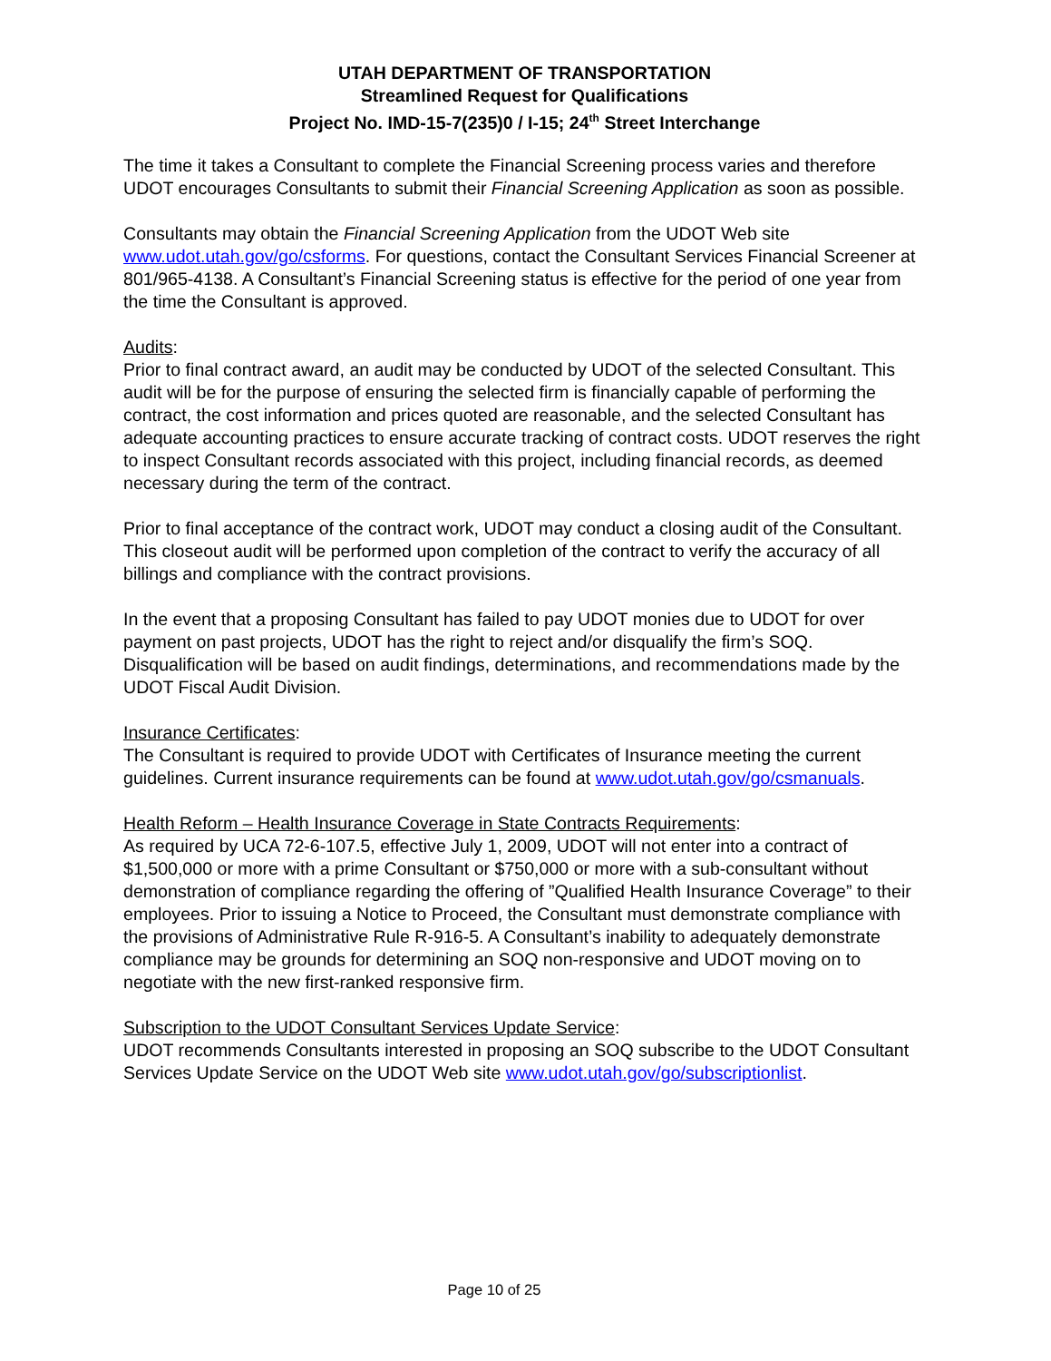UTAH DEPARTMENT OF TRANSPORTATION
Streamlined Request for Qualifications
Project No. IMD-15-7(235)0 / I-15; 24<sup>th</sup> Street Interchange
The time it takes a Consultant to complete the Financial Screening process varies and therefore UDOT encourages Consultants to submit their Financial Screening Application as soon as possible.
Consultants may obtain the Financial Screening Application from the UDOT Web site www.udot.utah.gov/go/csforms. For questions, contact the Consultant Services Financial Screener at 801/965-4138. A Consultant’s Financial Screening status is effective for the period of one year from the time the Consultant is approved.
Audits:
Prior to final contract award, an audit may be conducted by UDOT of the selected Consultant. This audit will be for the purpose of ensuring the selected firm is financially capable of performing the contract, the cost information and prices quoted are reasonable, and the selected Consultant has adequate accounting practices to ensure accurate tracking of contract costs. UDOT reserves the right to inspect Consultant records associated with this project, including financial records, as deemed necessary during the term of the contract.
Prior to final acceptance of the contract work, UDOT may conduct a closing audit of the Consultant. This closeout audit will be performed upon completion of the contract to verify the accuracy of all billings and compliance with the contract provisions.
In the event that a proposing Consultant has failed to pay UDOT monies due to UDOT for over payment on past projects, UDOT has the right to reject and/or disqualify the firm’s SOQ. Disqualification will be based on audit findings, determinations, and recommendations made by the UDOT Fiscal Audit Division.
Insurance Certificates:
The Consultant is required to provide UDOT with Certificates of Insurance meeting the current guidelines. Current insurance requirements can be found at www.udot.utah.gov/go/csmanuals.
Health Reform – Health Insurance Coverage in State Contracts Requirements:
As required by UCA 72-6-107.5, effective July 1, 2009, UDOT will not enter into a contract of $1,500,000 or more with a prime Consultant or $750,000 or more with a sub-consultant without demonstration of compliance regarding the offering of ”Qualified Health Insurance Coverage” to their employees. Prior to issuing a Notice to Proceed, the Consultant must demonstrate compliance with the provisions of Administrative Rule R-916-5. A Consultant’s inability to adequately demonstrate compliance may be grounds for determining an SOQ non-responsive and UDOT moving on to negotiate with the new first-ranked responsive firm.
Subscription to the UDOT Consultant Services Update Service:
UDOT recommends Consultants interested in proposing an SOQ subscribe to the UDOT Consultant Services Update Service on the UDOT Web site www.udot.utah.gov/go/subscriptionlist.
Page 10 of 25